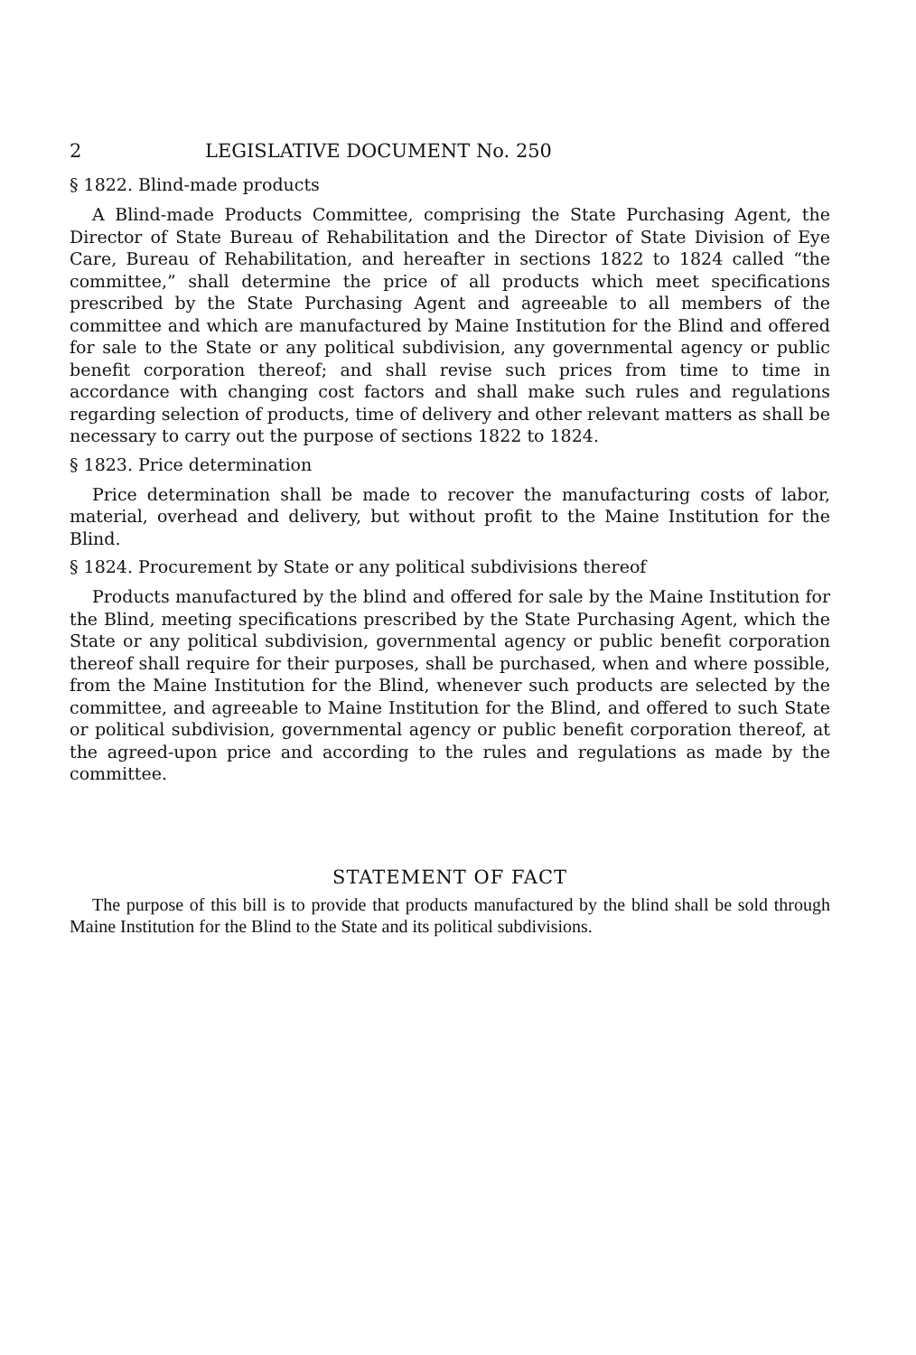2 LEGISLATIVE DOCUMENT No. 250
§ 1822. Blind-made products
A Blind-made Products Committee, comprising the State Purchasing Agent, the Director of State Bureau of Rehabilitation and the Director of State Division of Eye Care, Bureau of Rehabilitation, and hereafter in sections 1822 to 1824 called “the committee,” shall determine the price of all products which meet specifications prescribed by the State Purchasing Agent and agreeable to all members of the committee and which are manufactured by Maine Institution for the Blind and offered for sale to the State or any political subdivision, any governmental agency or public benefit corporation thereof; and shall revise such prices from time to time in accordance with changing cost factors and shall make such rules and regulations regarding selection of products, time of delivery and other relevant matters as shall be necessary to carry out the purpose of sections 1822 to 1824.
§ 1823. Price determination
Price determination shall be made to recover the manufacturing costs of labor, material, overhead and delivery, but without profit to the Maine Institution for the Blind.
§ 1824. Procurement by State or any political subdivisions thereof
Products manufactured by the blind and offered for sale by the Maine Institution for the Blind, meeting specifications prescribed by the State Purchasing Agent, which the State or any political subdivision, governmental agency or public benefit corporation thereof shall require for their purposes, shall be purchased, when and where possible, from the Maine Institution for the Blind, whenever such products are selected by the committee, and agreeable to Maine Institution for the Blind, and offered to such State or political subdivision, governmental agency or public benefit corporation thereof, at the agreed-upon price and according to the rules and regulations as made by the committee.
STATEMENT OF FACT
The purpose of this bill is to provide that products manufactured by the blind shall be sold through Maine Institution for the Blind to the State and its political subdivisions.